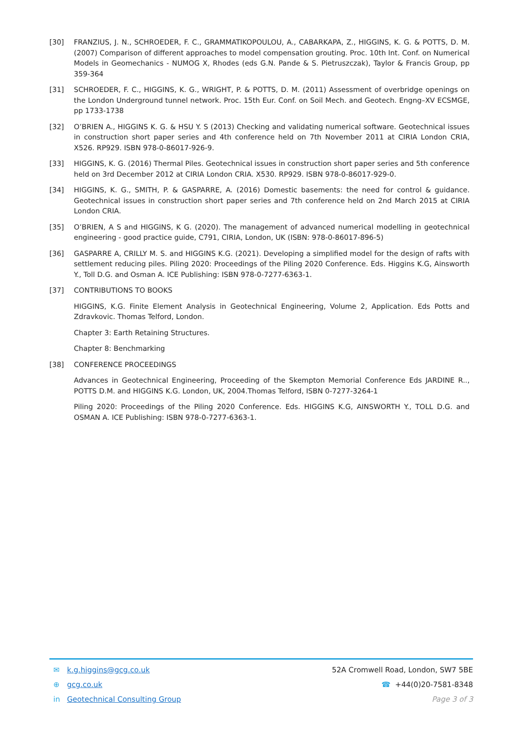[30] FRANZIUS, J. N., SCHROEDER, F. C., GRAMMATIKOPOULOU, A., CABARKAPA, Z., HIGGINS, K. G. & POTTS, D. M. (2007) Comparison of different approaches to model compensation grouting. Proc. 10th Int. Conf. on Numerical Models in Geomechanics - NUMOG X, Rhodes (eds G.N. Pande & S. Pietruszczak), Taylor & Francis Group, pp 359-364
[31] SCHROEDER, F. C., HIGGINS, K. G., WRIGHT, P. & POTTS, D. M. (2011) Assessment of overbridge openings on the London Underground tunnel network. Proc. 15th Eur. Conf. on Soil Mech. and Geotech. Engng–XV ECSMGE, pp 1733-1738
[32] O’BRIEN A., HIGGINS K. G. & HSU Y. S (2013) Checking and validating numerical software. Geotechnical issues in construction short paper series and 4th conference held on 7th November 2011 at CIRIA London CRIA, X526. RP929. ISBN 978-0-86017-926-9.
[33] HIGGINS, K. G. (2016) Thermal Piles. Geotechnical issues in construction short paper series and 5th conference held on 3rd December 2012 at CIRIA London CRIA. X530. RP929. ISBN 978-0-86017-929-0.
[34] HIGGINS, K. G., SMITH, P. & GASPARRE, A. (2016) Domestic basements: the need for control & guidance. Geotechnical issues in construction short paper series and 7th conference held on 2nd March 2015 at CIRIA London CRIA.
[35] O’BRIEN, A S and HIGGINS, K G. (2020). The management of advanced numerical modelling in geotechnical engineering - good practice guide, C791, CIRIA, London, UK (ISBN: 978-0-86017-896-5)
[36] GASPARRE A, CRILLY M. S. and HIGGINS K.G. (2021). Developing a simplified model for the design of rafts with settlement reducing piles. Piling 2020: Proceedings of the Piling 2020 Conference. Eds. Higgins K.G, Ainsworth Y., Toll D.G. and Osman A. ICE Publishing: ISBN 978-0-7277-6363-1.
[37] CONTRIBUTIONS TO BOOKS
HIGGINS, K.G. Finite Element Analysis in Geotechnical Engineering, Volume 2, Application. Eds Potts and Zdravkovic. Thomas Telford, London.
Chapter 3: Earth Retaining Structures.
Chapter 8: Benchmarking
[38] CONFERENCE PROCEEDINGS
Advances in Geotechnical Engineering, Proceeding of the Skempton Memorial Conference Eds JARDINE R.., POTTS D.M. and HIGGINS K.G. London, UK, 2004.Thomas Telford, ISBN 0-7277-3264-1
Piling 2020: Proceedings of the Piling 2020 Conference. Eds. HIGGINS K.G, AINSWORTH Y., TOLL D.G. and OSMAN A. ICE Publishing: ISBN 978-0-7277-6363-1.
✉ k.g.higgins@gcg.co.uk 52A Cromwell Road, London, SW7 5BE
⊕ gcg.co.uk ☎ +44(0)20-7581-8348
in Geotechnical Consulting Group Page 3 of 3